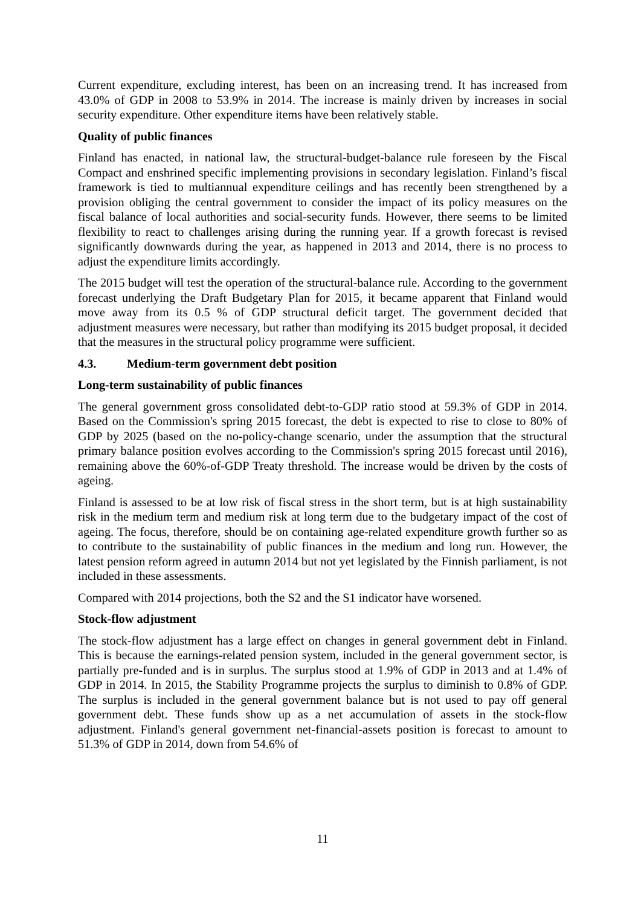Current expenditure, excluding interest, has been on an increasing trend. It has increased from 43.0% of GDP in 2008 to 53.9% in 2014. The increase is mainly driven by increases in social security expenditure. Other expenditure items have been relatively stable.
Quality of public finances
Finland has enacted, in national law, the structural-budget-balance rule foreseen by the Fiscal Compact and enshrined specific implementing provisions in secondary legislation. Finland’s fiscal framework is tied to multiannual expenditure ceilings and has recently been strengthened by a provision obliging the central government to consider the impact of its policy measures on the fiscal balance of local authorities and social-security funds. However, there seems to be limited flexibility to react to challenges arising during the running year. If a growth forecast is revised significantly downwards during the year, as happened in 2013 and 2014, there is no process to adjust the expenditure limits accordingly.
The 2015 budget will test the operation of the structural-balance rule. According to the government forecast underlying the Draft Budgetary Plan for 2015, it became apparent that Finland would move away from its 0.5 % of GDP structural deficit target. The government decided that adjustment measures were necessary, but rather than modifying its 2015 budget proposal, it decided that the measures in the structural policy programme were sufficient.
4.3. Medium-term government debt position
Long-term sustainability of public finances
The general government gross consolidated debt-to-GDP ratio stood at 59.3% of GDP in 2014. Based on the Commission's spring 2015 forecast, the debt is expected to rise to close to 80% of GDP by 2025 (based on the no-policy-change scenario, under the assumption that the structural primary balance position evolves according to the Commission's spring 2015 forecast until 2016), remaining above the 60%-of-GDP Treaty threshold. The increase would be driven by the costs of ageing.
Finland is assessed to be at low risk of fiscal stress in the short term, but is at high sustainability risk in the medium term and medium risk at long term due to the budgetary impact of the cost of ageing. The focus, therefore, should be on containing age-related expenditure growth further so as to contribute to the sustainability of public finances in the medium and long run. However, the latest pension reform agreed in autumn 2014 but not yet legislated by the Finnish parliament, is not included in these assessments.
Compared with 2014 projections, both the S2 and the S1 indicator have worsened.
Stock-flow adjustment
The stock-flow adjustment has a large effect on changes in general government debt in Finland. This is because the earnings-related pension system, included in the general government sector, is partially pre-funded and is in surplus. The surplus stood at 1.9% of GDP in 2013 and at 1.4% of GDP in 2014. In 2015, the Stability Programme projects the surplus to diminish to 0.8% of GDP. The surplus is included in the general government balance but is not used to pay off general government debt. These funds show up as a net accumulation of assets in the stock-flow adjustment. Finland's general government net-financial-assets position is forecast to amount to 51.3% of GDP in 2014, down from 54.6% of
11